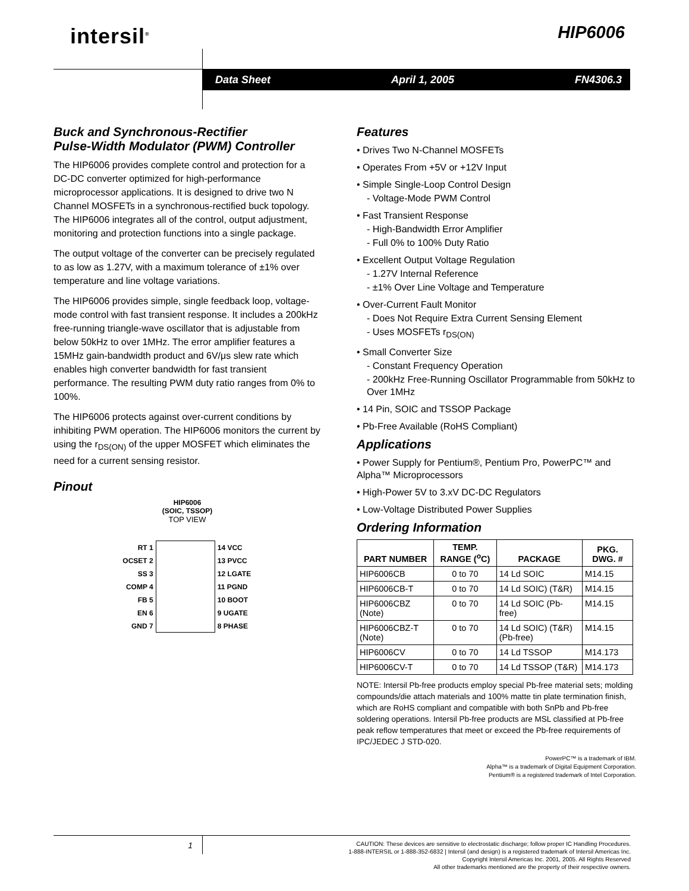intersil<sup>®</sup> HIP6006
Data Sheet April 1, 2005 FN4306.3
Buck and Synchronous-Rectifier
Pulse-Width Modulator (PWM) Controller
The HIP6006 provides complete control and protection for a DC-DC converter optimized for high-performance microprocessor applications. It is designed to drive two N Channel MOSFETs in a synchronous-rectified buck topology. The HIP6006 integrates all of the control, output adjustment, monitoring and protection functions into a single package.
The output voltage of the converter can be precisely regulated to as low as 1.27V, with a maximum tolerance of ±1% over temperature and line voltage variations.
The HIP6006 provides simple, single feedback loop, voltage-mode control with fast transient response. It includes a 200kHz free-running triangle-wave oscillator that is adjustable from below 50kHz to over 1MHz. The error amplifier features a 15MHz gain-bandwidth product and 6V/μs slew rate which enables high converter bandwidth for fast transient performance. The resulting PWM duty ratio ranges from 0% to 100%.
The HIP6006 protects against over-current conditions by inhibiting PWM operation. The HIP6006 monitors the current by using the r<sub>DS(ON)</sub> of the upper MOSFET which eliminates the need for a current sensing resistor.
Pinout
HIP6006
(SOIC, TSSOP)
TOP VIEW
| RT 1 | | 14 VCC |
| OCSET 2 | | 13 PVCC |
| SS 3 | | 12 LGATE |
| COMP 4 | | 11 PGND |
| FB 5 | | 10 BOOT |
| EN 6 | | 9 UGATE |
| GND 7 | | 8 PHASE |
Features
• Drives Two N-Channel MOSFETs
• Operates From +5V or +12V Input
• Simple Single-Loop Control Design
- Voltage-Mode PWM Control
• Fast Transient Response
- High-Bandwidth Error Amplifier
- Full 0% to 100% Duty Ratio
• Excellent Output Voltage Regulation
- 1.27V Internal Reference
- ±1% Over Line Voltage and Temperature
• Over-Current Fault Monitor
- Does Not Require Extra Current Sensing Element
- Uses MOSFETs r<sub>DS(ON)</sub>
• Small Converter Size
- Constant Frequency Operation
- 200kHz Free-Running Oscillator Programmable from 50kHz to Over 1MHz
• 14 Pin, SOIC and TSSOP Package
• Pb-Free Available (RoHS Compliant)
Applications
• Power Supply for Pentium®, Pentium Pro, PowerPC™ and Alpha™ Microprocessors
• High-Power 5V to 3.xV DC-DC Regulators
• Low-Voltage Distributed Power Supplies
Ordering Information
| PART NUMBER | TEMP. RANGE (<sup>o</sup>C) | PACKAGE | PKG. DWG. # |
| --- | --- | --- | --- |
| HIP6006CB | 0 to 70 | 14 Ld SOIC | M14.15 |
| HIP6006CB-T | 0 to 70 | 14 Ld SOIC) (T&R) | M14.15 |
| HIP6006CBZ (Note) | 0 to 70 | 14 Ld SOIC (Pb-free) | M14.15 |
| HIP6006CBZ-T (Note) | 0 to 70 | 14 Ld SOIC) (T&R) (Pb-free) | M14.15 |
| HIP6006CV | 0 to 70 | 14 Ld TSSOP | M14.173 |
| HIP6006CV-T | 0 to 70 | 14 Ld TSSOP (T&R) | M14.173 |
NOTE: Intersil Pb-free products employ special Pb-free material sets; molding compounds/die attach materials and 100% matte tin plate termination finish, which are RoHS compliant and compatible with both SnPb and Pb-free soldering operations. Intersil Pb-free products are MSL classified at Pb-free peak reflow temperatures that meet or exceed the Pb-free requirements of IPC/JEDEC J STD-020.
PowerPC™ is a trademark of IBM.
Alpha™ is a trademark of Digital Equipment Corporation.
Pentium® is a registered trademark of Intel Corporation.
1
CAUTION: These devices are sensitive to electrostatic discharge; follow proper IC Handling Procedures.
1-888-INTERSIL or 1-888-352-6832 | Intersil (and design) is a registered trademark of Intersil Americas Inc.
Copyright Intersil Americas Inc. 2001, 2005. All Rights Reserved
All other trademarks mentioned are the property of their respective owners.